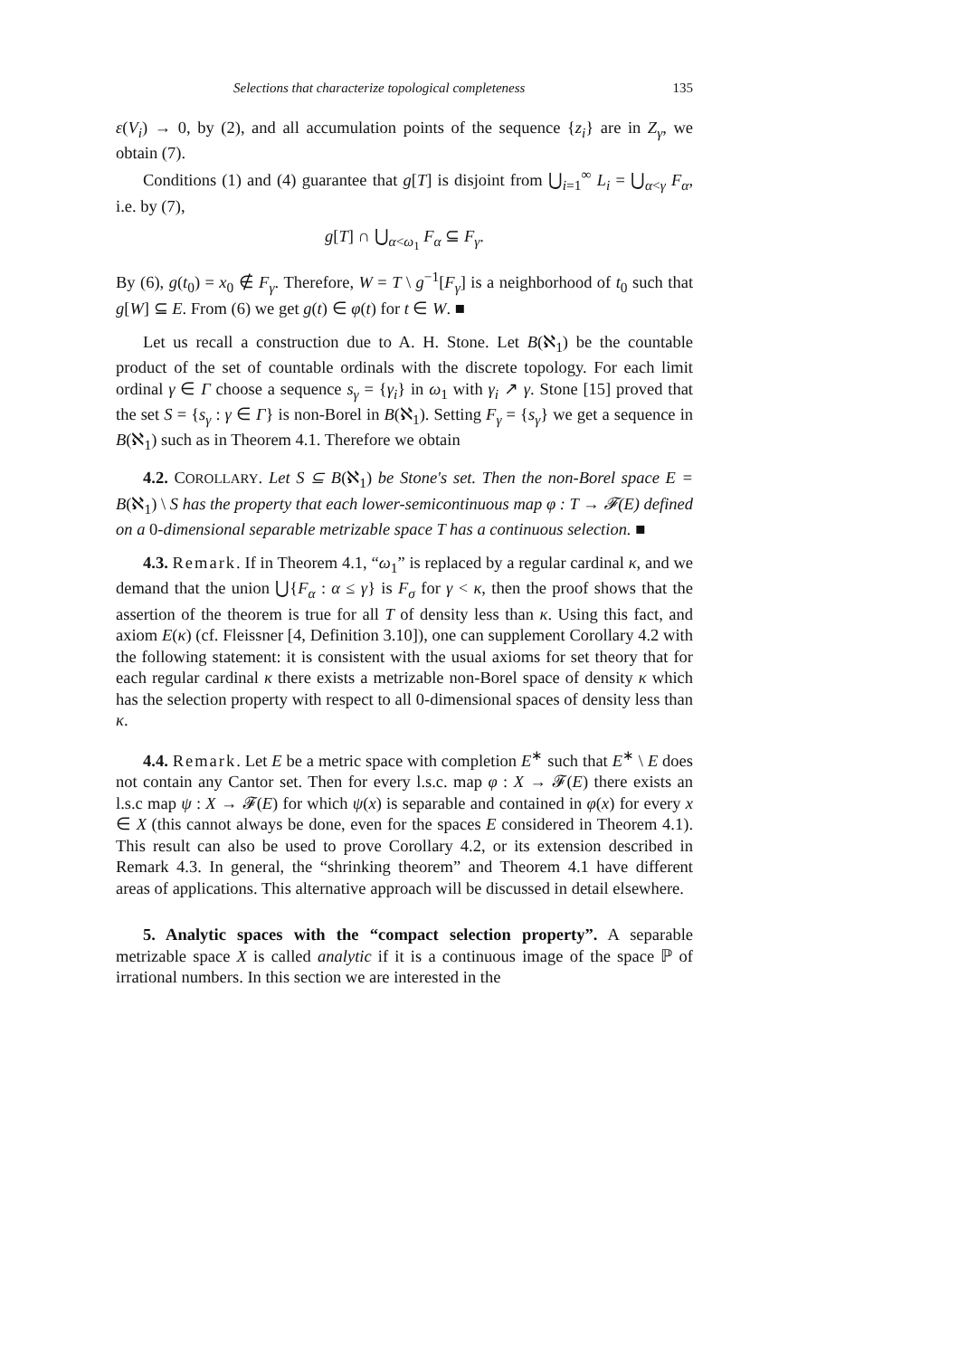Selections that characterize topological completeness 135
ε(V<sub>i</sub>) → 0, by (2), and all accumulation points of the sequence {z<sub>i</sub>} are in Z<sub>γ</sub>, we obtain (7).
Conditions (1) and (4) guarantee that g[T] is disjoint from ⋃<sub>i=1</sub><sup>∞</sup> L<sub>i</sub> = ⋃<sub>α<γ</sub> F<sub>α</sub>, i.e. by (7),
g[T] ∩ ⋃<sub>α<ω<sub>1</sub></sub> F<sub>α</sub> ⊆ F<sub>γ</sub>.
By (6), g(t<sub>0</sub>) = x<sub>0</sub> ∉ F<sub>γ</sub>. Therefore, W = T \ g<sup>−1</sup>[F<sub>γ</sub>] is a neighborhood of t<sub>0</sub> such that g[W] ⊆ E. From (6) we get g(t) ∈ φ(t) for t ∈ W. ■
Let us recall a construction due to A. H. Stone. Let B(ℵ<sub>1</sub>) be the countable product of the set of countable ordinals with the discrete topology. For each limit ordinal γ ∈ Γ choose a sequence s<sub>γ</sub> = {γ<sub>i</sub>} in ω<sub>1</sub> with γ<sub>i</sub> ↗ γ. Stone [15] proved that the set S = {s<sub>γ</sub> : γ ∈ Γ} is non-Borel in B(ℵ<sub>1</sub>). Setting F<sub>γ</sub> = {s<sub>γ</sub>} we get a sequence in B(ℵ<sub>1</sub>) such as in Theorem 4.1. Therefore we obtain
4.2. COROLLARY. Let S ⊆ B(ℵ<sub>1</sub>) be Stone's set. Then the non-Borel space E = B(ℵ<sub>1</sub>) \ S has the property that each lower-semicontinuous map φ : T → 𝓕(E) defined on a 0-dimensional separable metrizable space T has a continuous selection. ■
4.3. Remark. If in Theorem 4.1, “ω<sub>1</sub>” is replaced by a regular cardinal κ, and we demand that the union ⋃{F<sub>α</sub> : α ≤ γ} is F<sub>σ</sub> for γ < κ, then the proof shows that the assertion of the theorem is true for all T of density less than κ. Using this fact, and axiom E(κ) (cf. Fleissner [4, Definition 3.10]), one can supplement Corollary 4.2 with the following statement: it is consistent with the usual axioms for set theory that for each regular cardinal κ there exists a metrizable non-Borel space of density κ which has the selection property with respect to all 0-dimensional spaces of density less than κ.
4.4. Remark. Let E be a metric space with completion E<sup>∗</sup> such that E<sup>∗</sup> \ E does not contain any Cantor set. Then for every l.s.c. map φ : X → 𝓕(E) there exists an l.s.c map ψ : X → 𝓕(E) for which ψ(x) is separable and contained in φ(x) for every x ∈ X (this cannot always be done, even for the spaces E considered in Theorem 4.1). This result can also be used to prove Corollary 4.2, or its extension described in Remark 4.3. In general, the “shrinking theorem” and Theorem 4.1 have different areas of applications. This alternative approach will be discussed in detail elsewhere.
5. Analytic spaces with the “compact selection property”. A separable metrizable space X is called analytic if it is a continuous image of the space ℙ of irrational numbers. In this section we are interested in the